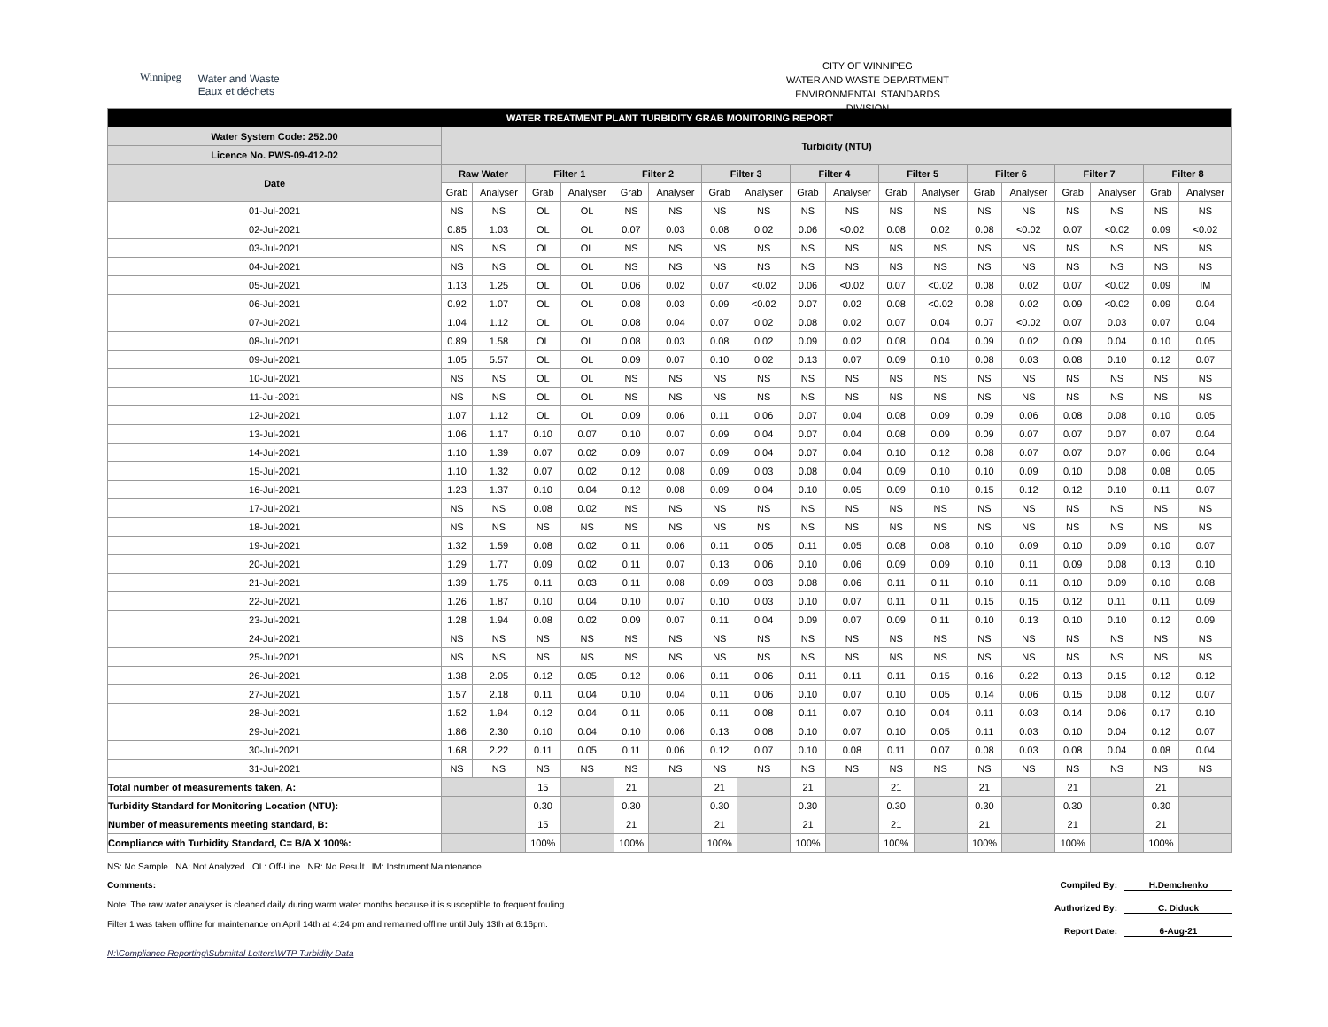Winnipeg Water and Waste
Eaux et déchets
CITY OF WINNIPEG
WATER AND WASTE DEPARTMENT
ENVIRONMENTAL STANDARDS DIVISION
| WATER TREATMENT PLANT TURBIDITY GRAB MONITORING REPORT | | | | | | | | | | | | | | | | | | |
| --- | --- | --- | --- | --- | --- | --- | --- | --- | --- | --- | --- | --- | --- | --- | --- | --- | --- | --- |
| Water System Code: 252.00 | Turbidity (NTU) | | | | | | | | | | | | | | | | | |
| Licence No. PWS-09-412-02 | | | | | | | | | | | | | | | | | | |
| Date | Raw Water | | Filter 1 | | Filter 2 | | Filter 3 | | Filter 4 | | Filter 5 | | Filter 6 | | Filter 7 | | Filter 8 | |
| | Grab | Analyser | Grab | Analyser | Grab | Analyser | Grab | Analyser | Grab | Analyser | Grab | Analyser | Grab | Analyser | Grab | Analyser | Grab | Analyser |
| 01-Jul-2021 | NS | NS | OL | OL | NS | NS | NS | NS | NS | NS | NS | NS | NS | NS | NS | NS | NS | NS |
| 02-Jul-2021 | 0.85 | 1.03 | OL | OL | 0.07 | 0.03 | 0.08 | 0.02 | 0.06 | <0.02 | 0.08 | 0.02 | 0.08 | <0.02 | 0.07 | <0.02 | 0.09 | <0.02 |
| 03-Jul-2021 | NS | NS | OL | OL | NS | NS | NS | NS | NS | NS | NS | NS | NS | NS | NS | NS | NS | NS |
| 04-Jul-2021 | NS | NS | OL | OL | NS | NS | NS | NS | NS | NS | NS | NS | NS | NS | NS | NS | NS | NS |
| 05-Jul-2021 | 1.13 | 1.25 | OL | OL | 0.06 | 0.02 | 0.07 | <0.02 | 0.06 | <0.02 | 0.07 | <0.02 | 0.08 | 0.02 | 0.07 | <0.02 | 0.09 | IM |
| 06-Jul-2021 | 0.92 | 1.07 | OL | OL | 0.08 | 0.03 | 0.09 | <0.02 | 0.07 | 0.02 | 0.08 | <0.02 | 0.08 | 0.02 | 0.09 | <0.02 | 0.09 | 0.04 |
| 07-Jul-2021 | 1.04 | 1.12 | OL | OL | 0.08 | 0.04 | 0.07 | 0.02 | 0.08 | 0.02 | 0.07 | 0.04 | 0.07 | <0.02 | 0.07 | 0.03 | 0.07 | 0.04 |
| 08-Jul-2021 | 0.89 | 1.58 | OL | OL | 0.08 | 0.03 | 0.08 | 0.02 | 0.09 | 0.02 | 0.08 | 0.04 | 0.09 | 0.02 | 0.09 | 0.04 | 0.10 | 0.05 |
| 09-Jul-2021 | 1.05 | 5.57 | OL | OL | 0.09 | 0.07 | 0.10 | 0.02 | 0.13 | 0.07 | 0.09 | 0.10 | 0.08 | 0.03 | 0.08 | 0.10 | 0.12 | 0.07 |
| 10-Jul-2021 | NS | NS | OL | OL | NS | NS | NS | NS | NS | NS | NS | NS | NS | NS | NS | NS | NS | NS |
| 11-Jul-2021 | NS | NS | OL | OL | NS | NS | NS | NS | NS | NS | NS | NS | NS | NS | NS | NS | NS | NS |
| 12-Jul-2021 | 1.07 | 1.12 | OL | OL | 0.09 | 0.06 | 0.11 | 0.06 | 0.07 | 0.04 | 0.08 | 0.09 | 0.09 | 0.06 | 0.08 | 0.08 | 0.10 | 0.05 |
| 13-Jul-2021 | 1.06 | 1.17 | 0.10 | 0.07 | 0.10 | 0.07 | 0.09 | 0.04 | 0.07 | 0.04 | 0.08 | 0.09 | 0.09 | 0.07 | 0.07 | 0.07 | 0.07 | 0.04 |
| 14-Jul-2021 | 1.10 | 1.39 | 0.07 | 0.02 | 0.09 | 0.07 | 0.09 | 0.04 | 0.07 | 0.04 | 0.10 | 0.12 | 0.08 | 0.07 | 0.07 | 0.07 | 0.06 | 0.04 |
| 15-Jul-2021 | 1.10 | 1.32 | 0.07 | 0.02 | 0.12 | 0.08 | 0.09 | 0.03 | 0.08 | 0.04 | 0.09 | 0.10 | 0.10 | 0.09 | 0.10 | 0.08 | 0.08 | 0.05 |
| 16-Jul-2021 | 1.23 | 1.37 | 0.10 | 0.04 | 0.12 | 0.08 | 0.09 | 0.04 | 0.10 | 0.05 | 0.09 | 0.10 | 0.15 | 0.12 | 0.12 | 0.10 | 0.11 | 0.07 |
| 17-Jul-2021 | NS | NS | 0.08 | 0.02 | NS | NS | NS | NS | NS | NS | NS | NS | NS | NS | NS | NS | NS | NS |
| 18-Jul-2021 | NS | NS | NS | NS | NS | NS | NS | NS | NS | NS | NS | NS | NS | NS | NS | NS | NS | NS |
| 19-Jul-2021 | 1.32 | 1.59 | 0.08 | 0.02 | 0.11 | 0.06 | 0.11 | 0.05 | 0.11 | 0.05 | 0.08 | 0.08 | 0.10 | 0.09 | 0.10 | 0.09 | 0.10 | 0.07 |
| 20-Jul-2021 | 1.29 | 1.77 | 0.09 | 0.02 | 0.11 | 0.07 | 0.13 | 0.06 | 0.10 | 0.06 | 0.09 | 0.09 | 0.10 | 0.11 | 0.09 | 0.08 | 0.13 | 0.10 |
| 21-Jul-2021 | 1.39 | 1.75 | 0.11 | 0.03 | 0.11 | 0.08 | 0.09 | 0.03 | 0.08 | 0.06 | 0.11 | 0.11 | 0.10 | 0.11 | 0.10 | 0.09 | 0.10 | 0.08 |
| 22-Jul-2021 | 1.26 | 1.87 | 0.10 | 0.04 | 0.10 | 0.07 | 0.10 | 0.03 | 0.10 | 0.07 | 0.11 | 0.11 | 0.15 | 0.15 | 0.12 | 0.11 | 0.11 | 0.09 |
| 23-Jul-2021 | 1.28 | 1.94 | 0.08 | 0.02 | 0.09 | 0.07 | 0.11 | 0.04 | 0.09 | 0.07 | 0.09 | 0.11 | 0.10 | 0.13 | 0.10 | 0.10 | 0.12 | 0.09 |
| 24-Jul-2021 | NS | NS | NS | NS | NS | NS | NS | NS | NS | NS | NS | NS | NS | NS | NS | NS | NS | NS |
| 25-Jul-2021 | NS | NS | NS | NS | NS | NS | NS | NS | NS | NS | NS | NS | NS | NS | NS | NS | NS | NS |
| 26-Jul-2021 | 1.38 | 2.05 | 0.12 | 0.05 | 0.12 | 0.06 | 0.11 | 0.06 | 0.11 | 0.11 | 0.11 | 0.15 | 0.16 | 0.22 | 0.13 | 0.15 | 0.12 | 0.12 |
| 27-Jul-2021 | 1.57 | 2.18 | 0.11 | 0.04 | 0.10 | 0.04 | 0.11 | 0.06 | 0.10 | 0.07 | 0.10 | 0.05 | 0.14 | 0.06 | 0.15 | 0.08 | 0.12 | 0.07 |
| 28-Jul-2021 | 1.52 | 1.94 | 0.12 | 0.04 | 0.11 | 0.05 | 0.11 | 0.08 | 0.11 | 0.07 | 0.10 | 0.04 | 0.11 | 0.03 | 0.14 | 0.06 | 0.17 | 0.10 |
| 29-Jul-2021 | 1.86 | 2.30 | 0.10 | 0.04 | 0.10 | 0.06 | 0.13 | 0.08 | 0.10 | 0.07 | 0.10 | 0.05 | 0.11 | 0.03 | 0.10 | 0.04 | 0.12 | 0.07 |
| 30-Jul-2021 | 1.68 | 2.22 | 0.11 | 0.05 | 0.11 | 0.06 | 0.12 | 0.07 | 0.10 | 0.08 | 0.11 | 0.07 | 0.08 | 0.03 | 0.08 | 0.04 | 0.08 | 0.04 |
| 31-Jul-2021 | NS | NS | NS | NS | NS | NS | NS | NS | NS | NS | NS | NS | NS | NS | NS | NS | NS | NS |
| Total number of measurements taken, A: | | | 15 | | 21 | | 21 | | 21 | | 21 | | 21 | | 21 | | 21 | |
| Turbidity Standard for Monitoring Location (NTU): | | | 0.30 | | 0.30 | | 0.30 | | 0.30 | | 0.30 | | 0.30 | | 0.30 | | 0.30 | |
| Number of measurements meeting standard, B: | | | 15 | | 21 | | 21 | | 21 | | 21 | | 21 | | 21 | | 21 | |
| Compliance with Turbidity Standard, C= B/A X 100%: | | | 100% | | 100% | | 100% | | 100% | | 100% | | 100% | | 100% | | 100% | |
NS: No Sample NA: Not Analyzed OL: Off-Line NR: No Result IM: Instrument Maintenance
Comments:
Note: The raw water analyser is cleaned daily during warm water months because it is susceptible to frequent fouling
Filter 1 was taken offline for maintenance on April 14th at 4:24 pm and remained offline until July 13th at 6:16pm.
N:\Compliance Reporting\Submittal Letters\WTP Turbidity Data
Compiled By: H.Demchenko
Authorized By: C. Diduck
Report Date: 6-Aug-21